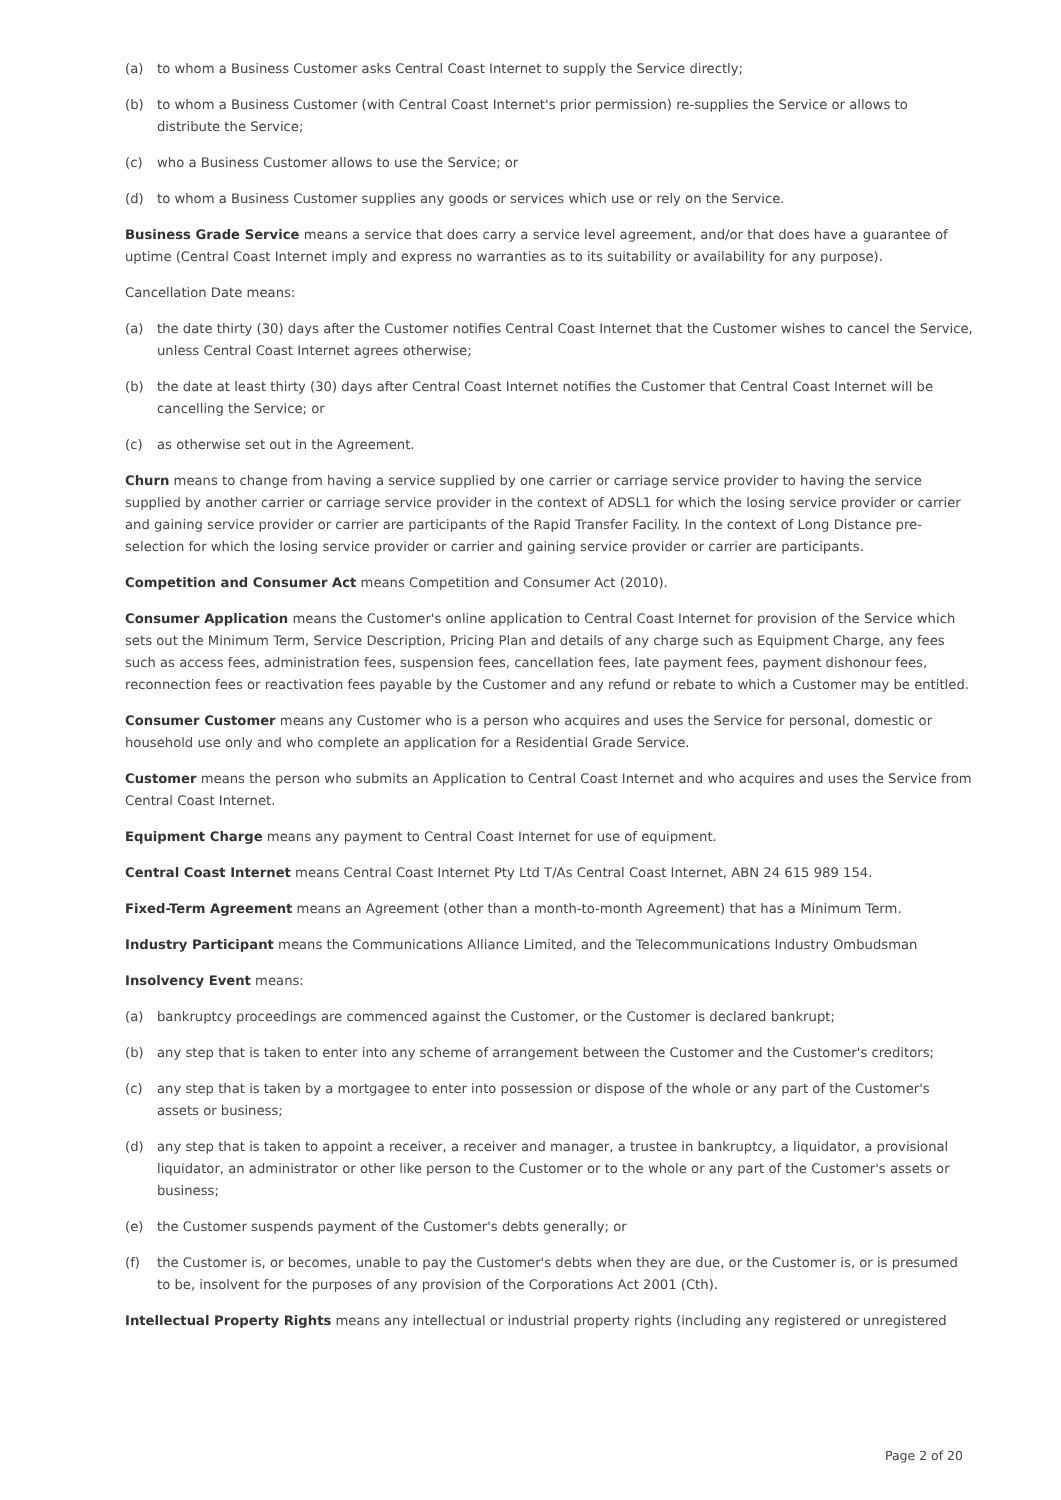(a) to whom a Business Customer asks Central Coast Internet to supply the Service directly;
(b) to whom a Business Customer (with Central Coast Internet's prior permission) re-supplies the Service or allows to distribute the Service;
(c) who a Business Customer allows to use the Service; or
(d) to whom a Business Customer supplies any goods or services which use or rely on the Service.
Business Grade Service means a service that does carry a service level agreement, and/or that does have a guarantee of uptime (Central Coast Internet imply and express no warranties as to its suitability or availability for any purpose).
Cancellation Date means:
(a) the date thirty (30) days after the Customer notifies Central Coast Internet that the Customer wishes to cancel the Service, unless Central Coast Internet agrees otherwise;
(b) the date at least thirty (30) days after Central Coast Internet notifies the Customer that Central Coast Internet will be cancelling the Service; or
(c) as otherwise set out in the Agreement.
Churn means to change from having a service supplied by one carrier or carriage service provider to having the service supplied by another carrier or carriage service provider in the context of ADSL1 for which the losing service provider or carrier and gaining service provider or carrier are participants of the Rapid Transfer Facility. In the context of Long Distance pre-selection for which the losing service provider or carrier and gaining service provider or carrier are participants.
Competition and Consumer Act means Competition and Consumer Act (2010).
Consumer Application means the Customer's online application to Central Coast Internet for provision of the Service which sets out the Minimum Term, Service Description, Pricing Plan and details of any charge such as Equipment Charge, any fees such as access fees, administration fees, suspension fees, cancellation fees, late payment fees, payment dishonour fees, reconnection fees or reactivation fees payable by the Customer and any refund or rebate to which a Customer may be entitled.
Consumer Customer means any Customer who is a person who acquires and uses the Service for personal, domestic or household use only and who complete an application for a Residential Grade Service.
Customer means the person who submits an Application to Central Coast Internet and who acquires and uses the Service from Central Coast Internet.
Equipment Charge means any payment to Central Coast Internet for use of equipment.
Central Coast Internet means Central Coast Internet Pty Ltd T/As Central Coast Internet, ABN 24 615 989 154.
Fixed-Term Agreement means an Agreement (other than a month-to-month Agreement) that has a Minimum Term.
Industry Participant means the Communications Alliance Limited, and the Telecommunications Industry Ombudsman
Insolvency Event means:
(a) bankruptcy proceedings are commenced against the Customer, or the Customer is declared bankrupt;
(b) any step that is taken to enter into any scheme of arrangement between the Customer and the Customer's creditors;
(c) any step that is taken by a mortgagee to enter into possession or dispose of the whole or any part of the Customer's assets or business;
(d) any step that is taken to appoint a receiver, a receiver and manager, a trustee in bankruptcy, a liquidator, a provisional liquidator, an administrator or other like person to the Customer or to the whole or any part of the Customer's assets or business;
(e) the Customer suspends payment of the Customer's debts generally; or
(f) the Customer is, or becomes, unable to pay the Customer's debts when they are due, or the Customer is, or is presumed to be, insolvent for the purposes of any provision of the Corporations Act 2001 (Cth).
Intellectual Property Rights means any intellectual or industrial property rights (including any registered or unregistered
Page 2 of 20